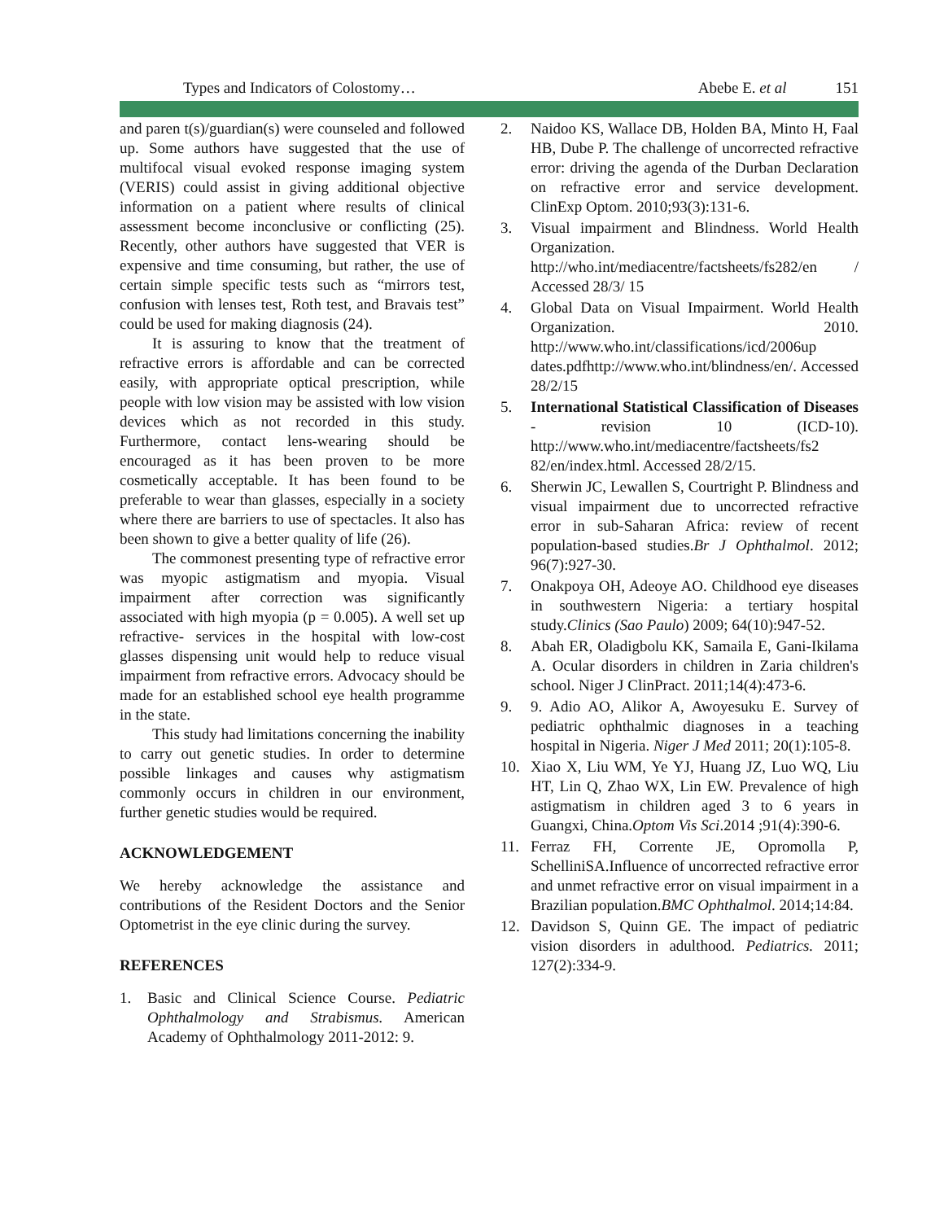Types and Indicators of Colostomy… Abebe E. et al 151
and paren t(s)/guardian(s) were counseled and followed up. Some authors have suggested that the use of multifocal visual evoked response imaging system (VERIS) could assist in giving additional objective information on a patient where results of clinical assessment become inconclusive or conflicting (25). Recently, other authors have suggested that VER is expensive and time consuming, but rather, the use of certain simple specific tests such as “mirrors test, confusion with lenses test, Roth test, and Bravais test” could be used for making diagnosis (24).
It is assuring to know that the treatment of refractive errors is affordable and can be corrected easily, with appropriate optical prescription, while people with low vision may be assisted with low vision devices which as not recorded in this study. Furthermore, contact lens-wearing should be encouraged as it has been proven to be more cosmetically acceptable. It has been found to be preferable to wear than glasses, especially in a society where there are barriers to use of spectacles. It also has been shown to give a better quality of life (26).
The commonest presenting type of refractive error was myopic astigmatism and myopia. Visual impairment after correction was significantly associated with high myopia (p = 0.005). A well set up refractive- services in the hospital with low-cost glasses dispensing unit would help to reduce visual impairment from refractive errors. Advocacy should be made for an established school eye health programme in the state.
This study had limitations concerning the inability to carry out genetic studies. In order to determine possible linkages and causes why astigmatism commonly occurs in children in our environment, further genetic studies would be required.
ACKNOWLEDGEMENT
We hereby acknowledge the assistance and contributions of the Resident Doctors and the Senior Optometrist in the eye clinic during the survey.
REFERENCES
1. Basic and Clinical Science Course. Pediatric Ophthalmology and Strabismus. American Academy of Ophthalmology 2011-2012: 9.
2. Naidoo KS, Wallace DB, Holden BA, Minto H, Faal HB, Dube P. The challenge of uncorrected refractive error: driving the agenda of the Durban Declaration on refractive error and service development. ClinExp Optom. 2010;93(3):131-6.
3. Visual impairment and Blindness. World Health Organization. http://who.int/mediacentre/factsheets/fs282/en / Accessed 28/3/ 15
4. Global Data on Visual Impairment. World Health Organization. 2010. http://www.who.int/classifications/icd/2006up dates.pdfhttp://www.who.int/blindness/en/. Accessed 28/2/15
5. International Statistical Classification of Diseases - revision 10 (ICD-10). http://www.who.int/mediacentre/factsheets/fs2 82/en/index.html. Accessed 28/2/15.
6. Sherwin JC, Lewallen S, Courtright P. Blindness and visual impairment due to uncorrected refractive error in sub-Saharan Africa: review of recent population-based studies.Br J Ophthalmol. 2012; 96(7):927-30.
7. Onakpoya OH, Adeoye AO. Childhood eye diseases in southwestern Nigeria: a tertiary hospital study.Clinics (Sao Paulo) 2009; 64(10):947-52.
8. Abah ER, Oladigbolu KK, Samaila E, Gani-Ikilama A. Ocular disorders in children in Zaria children's school. Niger J ClinPract. 2011;14(4):473-6.
9. 9. Adio AO, Alikor A, Awoyesuku E. Survey of pediatric ophthalmic diagnoses in a teaching hospital in Nigeria. Niger J Med 2011; 20(1):105-8.
10. Xiao X, Liu WM, Ye YJ, Huang JZ, Luo WQ, Liu HT, Lin Q, Zhao WX, Lin EW. Prevalence of high astigmatism in children aged 3 to 6 years in Guangxi, China.Optom Vis Sci.2014 ;91(4):390-6.
11. Ferraz FH, Corrente JE, Opromolla P, SchelliniSA.Influence of uncorrected refractive error and unmet refractive error on visual impairment in a Brazilian population.BMC Ophthalmol. 2014;14:84.
12. Davidson S, Quinn GE. The impact of pediatric vision disorders in adulthood. Pediatrics. 2011; 127(2):334-9.